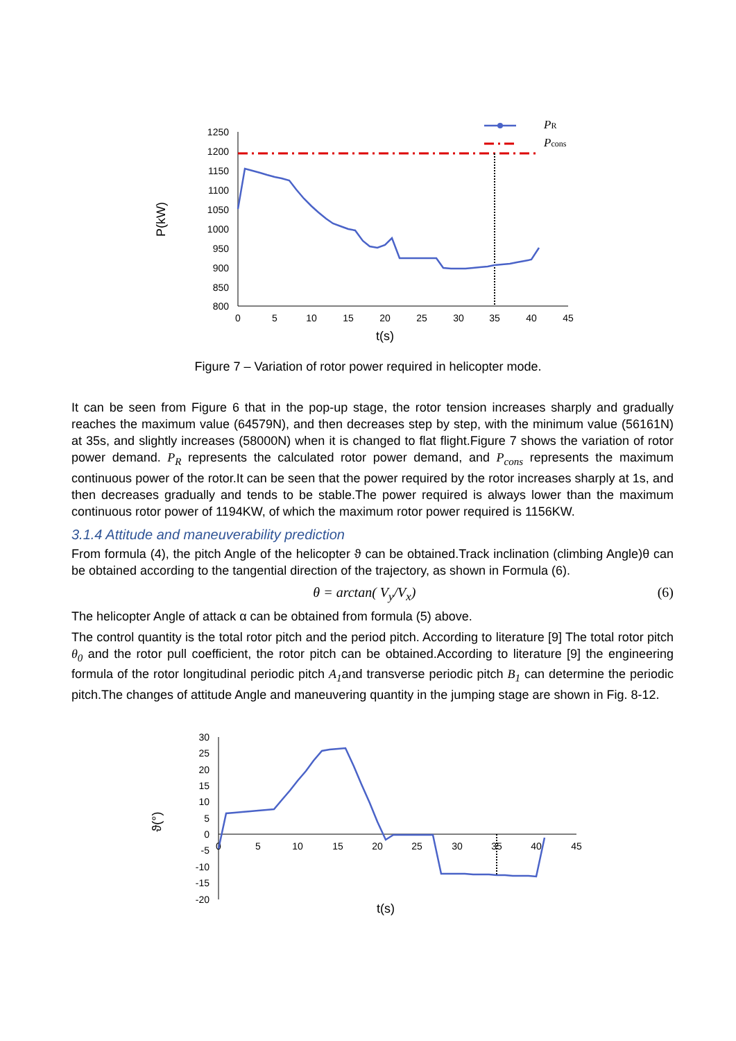1250
1200
1150
1100
1050
1000
950
900
850
800
0
5
10
15
20
25
30
35
40
45
t(s)
P(kW)
PR
Pcons
Figure 7 – Variation of rotor power required in helicopter mode.
It can be seen from Figure 6 that in the pop-up stage, the rotor tension increases sharply and gradually reaches the maximum value (64579N), and then decreases step by step, with the minimum value (56161N) at 35s, and slightly increases (58000N) when it is changed to flat flight.Figure 7 shows the variation of rotor power demand. P<sub>R</sub> represents the calculated rotor power demand, and P<sub>cons</sub> represents the maximum continuous power of the rotor.It can be seen that the power required by the rotor increases sharply at 1s, and then decreases gradually and tends to be stable.The power required is always lower than the maximum continuous rotor power of 1194KW, of which the maximum rotor power required is 1156KW.
3.1.4 Attitude and maneuverability prediction
From formula (4), the pitch Angle of the helicopter ϑ can be obtained.Track inclination (climbing Angle)θ can be obtained according to the tangential direction of the trajectory, as shown in Formula (6).
θ = arctan( V<sub>y</sub>/V<sub>x</sub>) (6)
The helicopter Angle of attack α can be obtained from formula (5) above.
The control quantity is the total rotor pitch and the period pitch. According to literature [9] The total rotor pitch θ<sub>0</sub> and the rotor pull coefficient, the rotor pitch can be obtained.According to literature [9] the engineering formula of the rotor longitudinal periodic pitch A<sub>1</sub>and transverse periodic pitch B<sub>1</sub> can determine the periodic pitch.The changes of attitude Angle and maneuvering quantity in the jumping stage are shown in Fig. 8-12.
30
25
20
15
10
5
0
-5
-10
-15
-20
0
5
10
15
20
25
30
35
40
45
t(s)
ϑ(°)